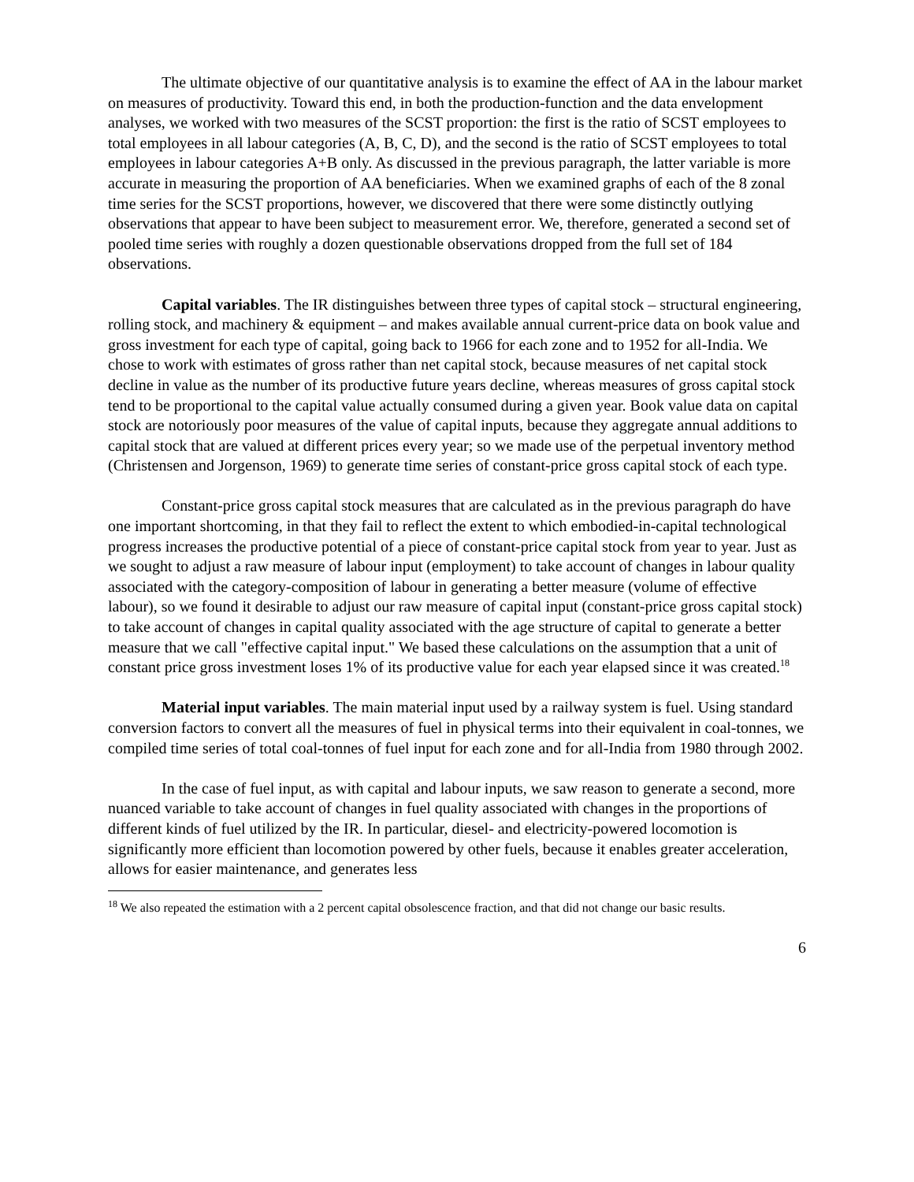The ultimate objective of our quantitative analysis is to examine the effect of AA in the labour market on measures of productivity. Toward this end, in both the production-function and the data envelopment analyses, we worked with two measures of the SCST proportion: the first is the ratio of SCST employees to total employees in all labour categories (A, B, C, D), and the second is the ratio of SCST employees to total employees in labour categories A+B only. As discussed in the previous paragraph, the latter variable is more accurate in measuring the proportion of AA beneficiaries. When we examined graphs of each of the 8 zonal time series for the SCST proportions, however, we discovered that there were some distinctly outlying observations that appear to have been subject to measurement error. We, therefore, generated a second set of pooled time series with roughly a dozen questionable observations dropped from the full set of 184 observations.
Capital variables. The IR distinguishes between three types of capital stock – structural engineering, rolling stock, and machinery & equipment – and makes available annual current-price data on book value and gross investment for each type of capital, going back to 1966 for each zone and to 1952 for all-India. We chose to work with estimates of gross rather than net capital stock, because measures of net capital stock decline in value as the number of its productive future years decline, whereas measures of gross capital stock tend to be proportional to the capital value actually consumed during a given year. Book value data on capital stock are notoriously poor measures of the value of capital inputs, because they aggregate annual additions to capital stock that are valued at different prices every year; so we made use of the perpetual inventory method (Christensen and Jorgenson, 1969) to generate time series of constant-price gross capital stock of each type.
Constant-price gross capital stock measures that are calculated as in the previous paragraph do have one important shortcoming, in that they fail to reflect the extent to which embodied-in-capital technological progress increases the productive potential of a piece of constant-price capital stock from year to year. Just as we sought to adjust a raw measure of labour input (employment) to take account of changes in labour quality associated with the category-composition of labour in generating a better measure (volume of effective labour), so we found it desirable to adjust our raw measure of capital input (constant-price gross capital stock) to take account of changes in capital quality associated with the age structure of capital to generate a better measure that we call "effective capital input." We based these calculations on the assumption that a unit of constant price gross investment loses 1% of its productive value for each year elapsed since it was created.<sup>18</sup>
Material input variables. The main material input used by a railway system is fuel. Using standard conversion factors to convert all the measures of fuel in physical terms into their equivalent in coal-tonnes, we compiled time series of total coal-tonnes of fuel input for each zone and for all-India from 1980 through 2002.
In the case of fuel input, as with capital and labour inputs, we saw reason to generate a second, more nuanced variable to take account of changes in fuel quality associated with changes in the proportions of different kinds of fuel utilized by the IR. In particular, diesel- and electricity-powered locomotion is significantly more efficient than locomotion powered by other fuels, because it enables greater acceleration, allows for easier maintenance, and generates less
<sup>18</sup> We also repeated the estimation with a 2 percent capital obsolescence fraction, and that did not change our basic results.
6